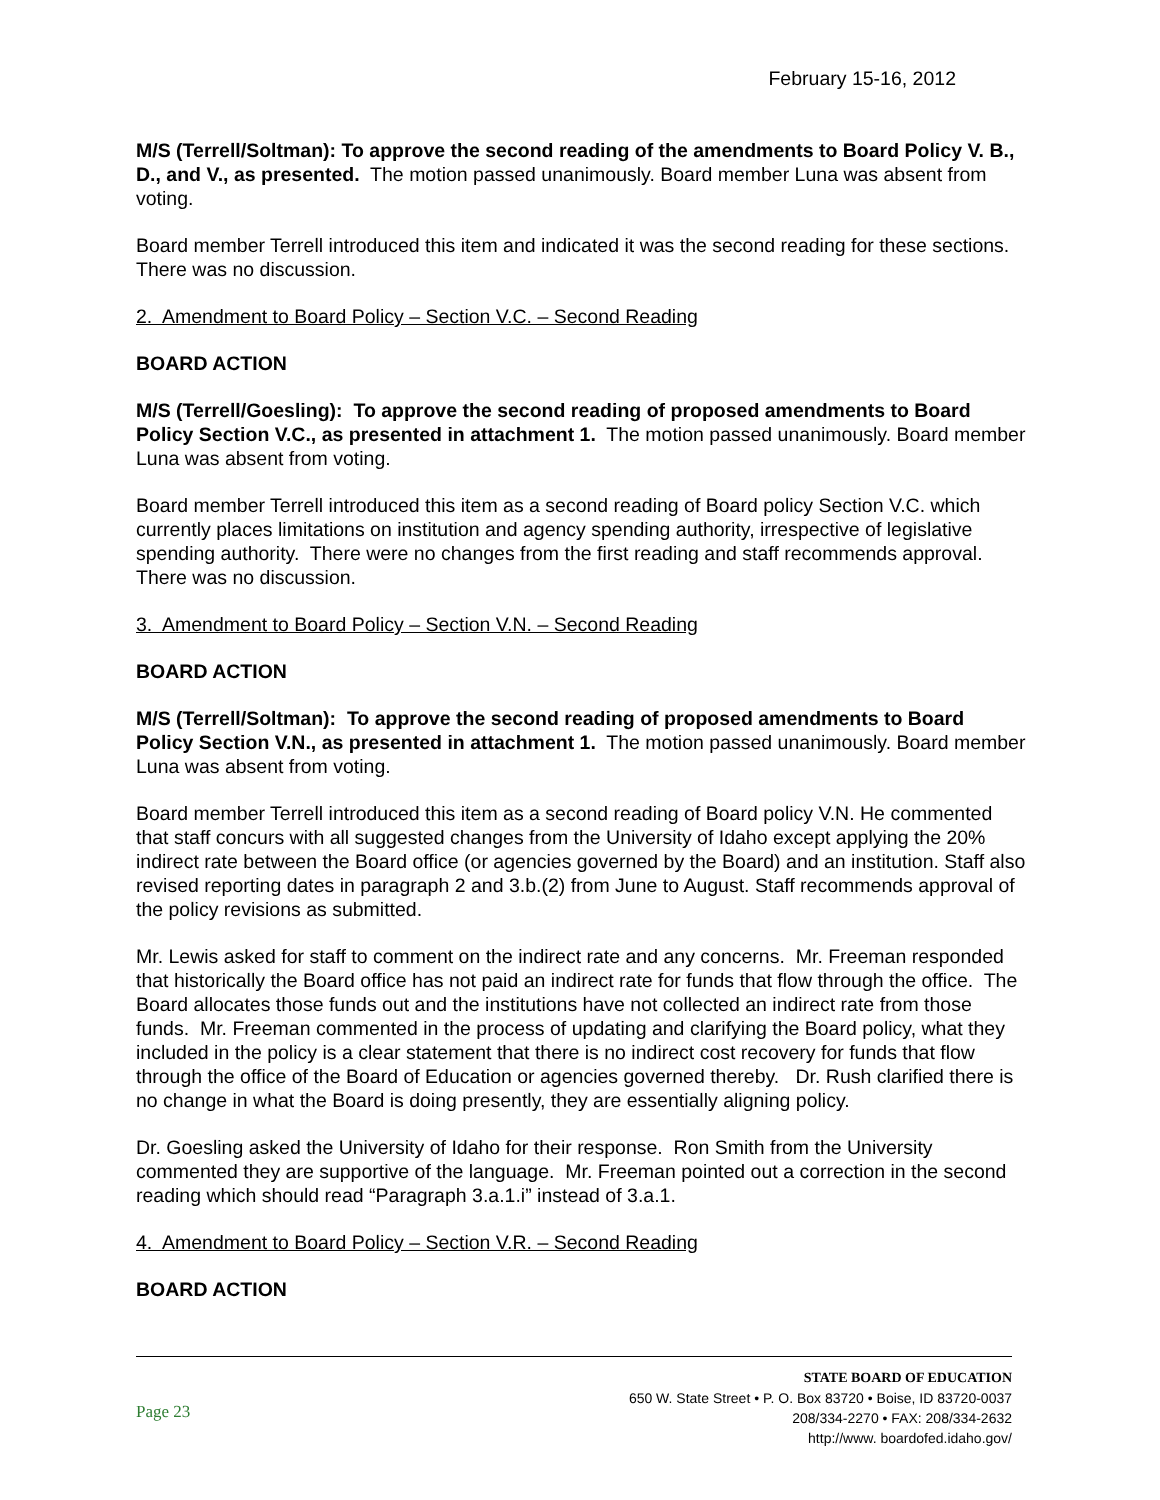February 15-16, 2012
M/S (Terrell/Soltman): To approve the second reading of the amendments to Board Policy V. B., D., and V., as presented. The motion passed unanimously. Board member Luna was absent from voting.
Board member Terrell introduced this item and indicated it was the second reading for these sections. There was no discussion.
2. Amendment to Board Policy – Section V.C. – Second Reading
BOARD ACTION
M/S (Terrell/Goesling): To approve the second reading of proposed amendments to Board Policy Section V.C., as presented in attachment 1. The motion passed unanimously. Board member Luna was absent from voting.
Board member Terrell introduced this item as a second reading of Board policy Section V.C. which currently places limitations on institution and agency spending authority, irrespective of legislative spending authority. There were no changes from the first reading and staff recommends approval. There was no discussion.
3. Amendment to Board Policy – Section V.N. – Second Reading
BOARD ACTION
M/S (Terrell/Soltman): To approve the second reading of proposed amendments to Board Policy Section V.N., as presented in attachment 1. The motion passed unanimously. Board member Luna was absent from voting.
Board member Terrell introduced this item as a second reading of Board policy V.N. He commented that staff concurs with all suggested changes from the University of Idaho except applying the 20% indirect rate between the Board office (or agencies governed by the Board) and an institution. Staff also revised reporting dates in paragraph 2 and 3.b.(2) from June to August. Staff recommends approval of the policy revisions as submitted.
Mr. Lewis asked for staff to comment on the indirect rate and any concerns. Mr. Freeman responded that historically the Board office has not paid an indirect rate for funds that flow through the office. The Board allocates those funds out and the institutions have not collected an indirect rate from those funds. Mr. Freeman commented in the process of updating and clarifying the Board policy, what they included in the policy is a clear statement that there is no indirect cost recovery for funds that flow through the office of the Board of Education or agencies governed thereby. Dr. Rush clarified there is no change in what the Board is doing presently, they are essentially aligning policy.
Dr. Goesling asked the University of Idaho for their response. Ron Smith from the University commented they are supportive of the language. Mr. Freeman pointed out a correction in the second reading which should read “Paragraph 3.a.1.i” instead of 3.a.1.
4. Amendment to Board Policy – Section V.R. – Second Reading
BOARD ACTION
Page 23
STATE BOARD OF EDUCATION
650 W. State Street • P. O. Box 83720 • Boise, ID 83720-0037
208/334-2270 • FAX: 208/334-2632
http://www. boardofed.idaho.gov/